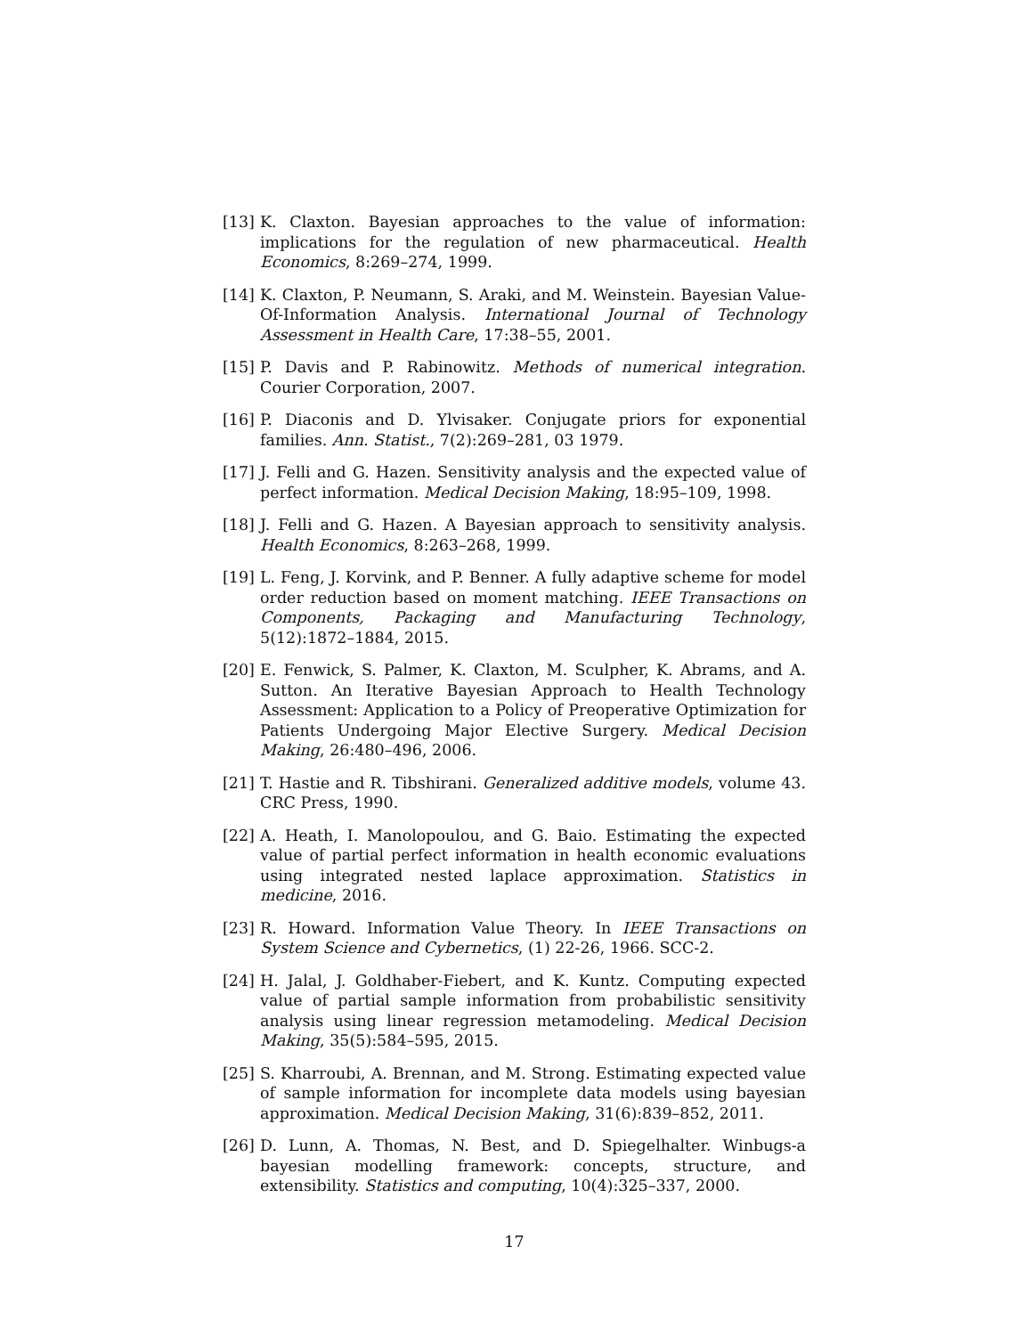[13] K. Claxton. Bayesian approaches to the value of information: implications for the regulation of new pharmaceutical. Health Economics, 8:269–274, 1999.
[14] K. Claxton, P. Neumann, S. Araki, and M. Weinstein. Bayesian Value-Of-Information Analysis. International Journal of Technology Assessment in Health Care, 17:38–55, 2001.
[15] P. Davis and P. Rabinowitz. Methods of numerical integration. Courier Corporation, 2007.
[16] P. Diaconis and D. Ylvisaker. Conjugate priors for exponential families. Ann. Statist., 7(2):269–281, 03 1979.
[17] J. Felli and G. Hazen. Sensitivity analysis and the expected value of perfect information. Medical Decision Making, 18:95–109, 1998.
[18] J. Felli and G. Hazen. A Bayesian approach to sensitivity analysis. Health Economics, 8:263–268, 1999.
[19] L. Feng, J. Korvink, and P. Benner. A fully adaptive scheme for model order reduction based on moment matching. IEEE Transactions on Components, Packaging and Manufacturing Technology, 5(12):1872–1884, 2015.
[20] E. Fenwick, S. Palmer, K. Claxton, M. Sculpher, K. Abrams, and A. Sutton. An Iterative Bayesian Approach to Health Technology Assessment: Application to a Policy of Preoperative Optimization for Patients Undergoing Major Elective Surgery. Medical Decision Making, 26:480–496, 2006.
[21] T. Hastie and R. Tibshirani. Generalized additive models, volume 43. CRC Press, 1990.
[22] A. Heath, I. Manolopoulou, and G. Baio. Estimating the expected value of partial perfect information in health economic evaluations using integrated nested laplace approximation. Statistics in medicine, 2016.
[23] R. Howard. Information Value Theory. In IEEE Transactions on System Science and Cybernetics, (1) 22-26, 1966. SCC-2.
[24] H. Jalal, J. Goldhaber-Fiebert, and K. Kuntz. Computing expected value of partial sample information from probabilistic sensitivity analysis using linear regression metamodeling. Medical Decision Making, 35(5):584–595, 2015.
[25] S. Kharroubi, A. Brennan, and M. Strong. Estimating expected value of sample information for incomplete data models using bayesian approximation. Medical Decision Making, 31(6):839–852, 2011.
[26] D. Lunn, A. Thomas, N. Best, and D. Spiegelhalter. Winbugs-a bayesian modelling framework: concepts, structure, and extensibility. Statistics and computing, 10(4):325–337, 2000.
17